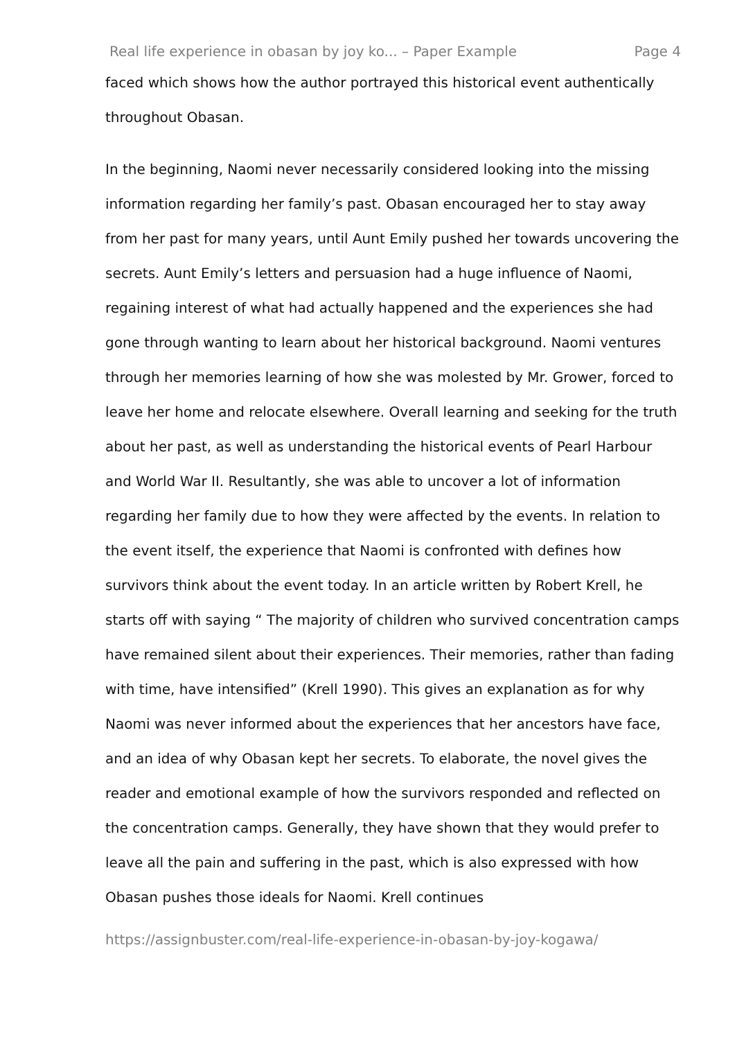Real life experience in obasan by joy ko... – Paper Example Page 4
faced which shows how the author portrayed this historical event authentically throughout Obasan.
In the beginning, Naomi never necessarily considered looking into the missing information regarding her family’s past. Obasan encouraged her to stay away from her past for many years, until Aunt Emily pushed her towards uncovering the secrets. Aunt Emily’s letters and persuasion had a huge influence of Naomi, regaining interest of what had actually happened and the experiences she had gone through wanting to learn about her historical background. Naomi ventures through her memories learning of how she was molested by Mr. Grower, forced to leave her home and relocate elsewhere. Overall learning and seeking for the truth about her past, as well as understanding the historical events of Pearl Harbour and World War II. Resultantly, she was able to uncover a lot of information regarding her family due to how they were affected by the events. In relation to the event itself, the experience that Naomi is confronted with defines how survivors think about the event today. In an article written by Robert Krell, he starts off with saying “ The majority of children who survived concentration camps have remained silent about their experiences. Their memories, rather than fading with time, have intensified” (Krell 1990). This gives an explanation as for why Naomi was never informed about the experiences that her ancestors have face, and an idea of why Obasan kept her secrets. To elaborate, the novel gives the reader and emotional example of how the survivors responded and reflected on the concentration camps. Generally, they have shown that they would prefer to leave all the pain and suffering in the past, which is also expressed with how Obasan pushes those ideals for Naomi. Krell continues
https://assignbuster.com/real-life-experience-in-obasan-by-joy-kogawa/